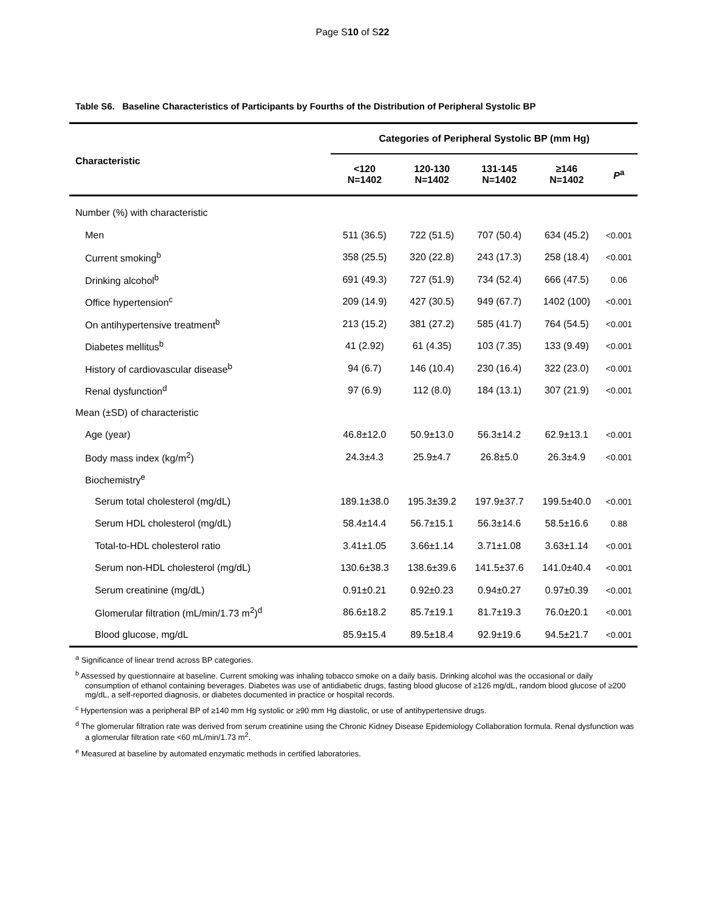Page S10 of S22
Table S6. Baseline Characteristics of Participants by Fourths of the Distribution of Peripheral Systolic BP
| Characteristic | Categories of Peripheral Systolic BP (mm Hg) | | | | |
| --- | --- | --- | --- | --- | --- |
| | <120 N=1402 | 120-130 N=1402 | 131-145 N=1402 | ≥146 N=1402 | P<sup>a</sup> |
| Number (%) with characteristic | | | | | |
| Men | 511 (36.5) | 722 (51.5) | 707 (50.4) | 634 (45.2) | <0.001 |
| Current smoking<sup>b</sup> | 358 (25.5) | 320 (22.8) | 243 (17.3) | 258 (18.4) | <0.001 |
| Drinking alcohol<sup>b</sup> | 691 (49.3) | 727 (51.9) | 734 (52.4) | 666 (47.5) | 0.06 |
| Office hypertension<sup>c</sup> | 209 (14.9) | 427 (30.5) | 949 (67.7) | 1402 (100) | <0.001 |
| On antihypertensive treatment<sup>b</sup> | 213 (15.2) | 381 (27.2) | 585 (41.7) | 764 (54.5) | <0.001 |
| Diabetes mellitus<sup>b</sup> | 41 (2.92) | 61 (4.35) | 103 (7.35) | 133 (9.49) | <0.001 |
| History of cardiovascular disease<sup>b</sup> | 94 (6.7) | 146 (10.4) | 230 (16.4) | 322 (23.0) | <0.001 |
| Renal dysfunction<sup>d</sup> | 97 (6.9) | 112 (8.0) | 184 (13.1) | 307 (21.9) | <0.001 |
| Mean (±SD) of characteristic | | | | | |
| Age (year) | 46.8±12.0 | 50.9±13.0 | 56.3±14.2 | 62.9±13.1 | <0.001 |
| Body mass index (kg/m<sup>2</sup>) | 24.3±4.3 | 25.9±4.7 | 26.8±5.0 | 26.3±4.9 | <0.001 |
| Biochemistry<sup>e</sup> | | | | | |
| Serum total cholesterol (mg/dL) | 189.1±38.0 | 195.3±39.2 | 197.9±37.7 | 199.5±40.0 | <0.001 |
| Serum HDL cholesterol (mg/dL) | 58.4±14.4 | 56.7±15.1 | 56.3±14.6 | 58.5±16.6 | 0.88 |
| Total-to-HDL cholesterol ratio | 3.41±1.05 | 3.66±1.14 | 3.71±1.08 | 3.63±1.14 | <0.001 |
| Serum non-HDL cholesterol (mg/dL) | 130.6±38.3 | 138.6±39.6 | 141.5±37.6 | 141.0±40.4 | <0.001 |
| Serum creatinine (mg/dL) | 0.91±0.21 | 0.92±0.23 | 0.94±0.27 | 0.97±0.39 | <0.001 |
| Glomerular filtration (mL/min/1.73 m<sup>2</sup>)<sup>d</sup> | 86.6±18.2 | 85.7±19.1 | 81.7±19.3 | 76.0±20.1 | <0.001 |
| Blood glucose, mg/dL | 85.9±15.4 | 89.5±18.4 | 92.9±19.6 | 94.5±21.7 | <0.001 |
<sup>a</sup> Significance of linear trend across BP categories.
<sup>b</sup> Assessed by questionnaire at baseline. Current smoking was inhaling tobacco smoke on a daily basis. Drinking alcohol was the occasional or daily consumption of ethanol containing beverages. Diabetes was use of antidiabetic drugs, fasting blood glucose of ≥126 mg/dL, random blood glucose of ≥200 mg/dL, a self-reported diagnosis, or diabetes documented in practice or hospital records.
<sup>c</sup> Hypertension was a peripheral BP of ≥140 mm Hg systolic or ≥90 mm Hg diastolic, or use of antihypertensive drugs.
<sup>d</sup> The glomerular filtration rate was derived from serum creatinine using the Chronic Kidney Disease Epidemiology Collaboration formula. Renal dysfunction was a glomerular filtration rate <60 mL/min/1.73 m<sup>2</sup>.
<sup>e</sup> Measured at baseline by automated enzymatic methods in certified laboratories.